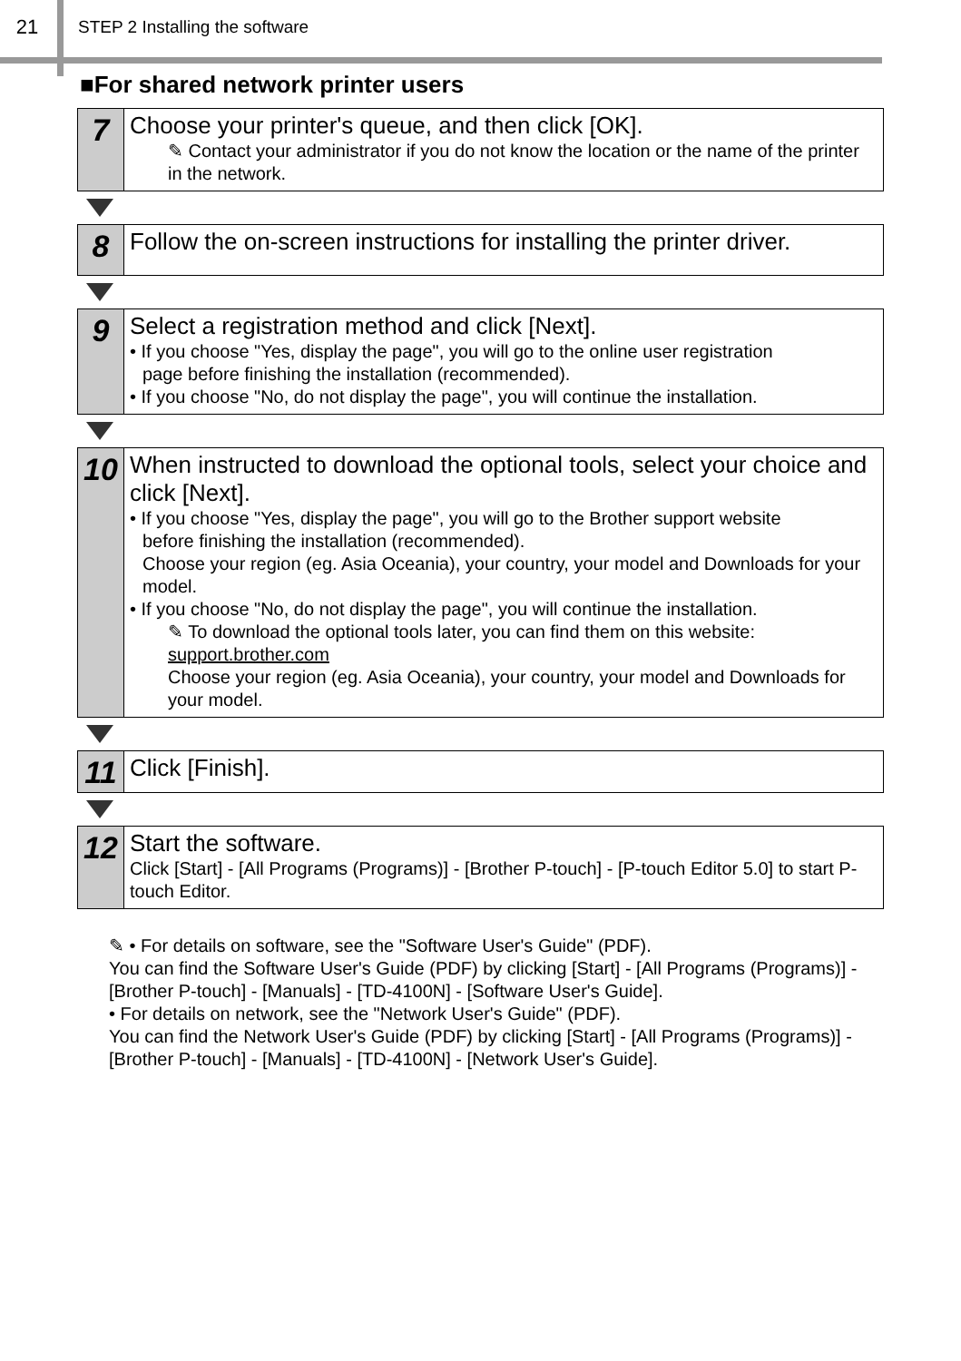21 STEP 2 Installing the software
■For shared network printer users
7
Choose your printer's queue, and then click [OK].
✎ Contact your administrator if you do not know the location or the name of the printer in the network.
8
Follow the on-screen instructions for installing the printer driver.
9
Select a registration method and click [Next].
• If you choose "Yes, display the page", you will go to the online user registration
page before finishing the installation (recommended).
• If you choose "No, do not display the page", you will continue the installation.
10
When instructed to download the optional tools, select your choice and click [Next].
• If you choose "Yes, display the page", you will go to the Brother support website
before finishing the installation (recommended).
Choose your region (eg. Asia Oceania), your country, your model and Downloads for your model.
• If you choose "No, do not display the page", you will continue the installation.
✎ To download the optional tools later, you can find them on this website:
support.brother.com
Choose your region (eg. Asia Oceania), your country, your model and Downloads for your model.
11
Click [Finish].
12
Start the software.
Click [Start] - [All Programs (Programs)] - [Brother P-touch] - [P-touch Editor 5.0] to start P-touch Editor.
✎ • For details on software, see the "Software User's Guide" (PDF).
You can find the Software User's Guide (PDF) by clicking [Start] - [All Programs (Programs)] - [Brother P-touch] - [Manuals] - [TD-4100N] - [Software User's Guide].
• For details on network, see the "Network User's Guide" (PDF).
You can find the Network User's Guide (PDF) by clicking [Start] - [All Programs (Programs)] - [Brother P-touch] - [Manuals] - [TD-4100N] - [Network User's Guide].